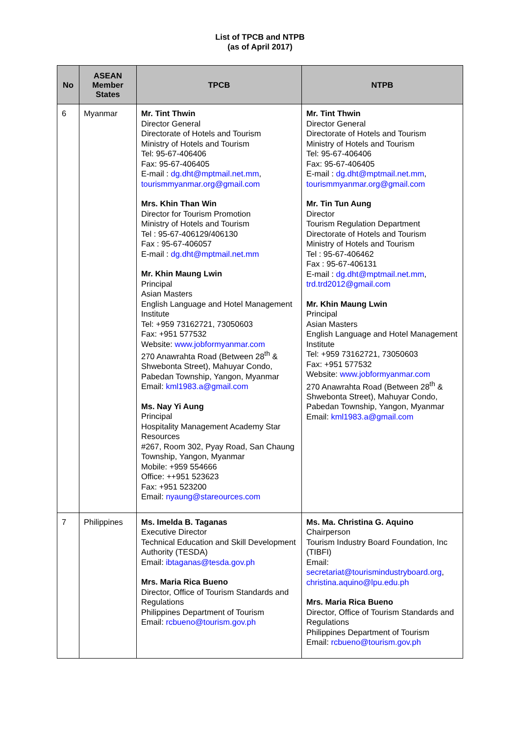List of TPCB and NTPB
(as of April 2017)
| No | ASEAN Member States | TPCB | NTPB |
| --- | --- | --- | --- |
| 6 | Myanmar | Mr. Tint Thwin Director General Directorate of Hotels and Tourism Ministry of Hotels and Tourism Tel: 95-67-406406 Fax: 95-67-406405 E-mail : dg.dht@mptmail.net.mm , tourismmyanmar.org@gmail.com Mrs. Khin Than Win Director for Tourism Promotion Ministry of Hotels and Tourism Tel : 95-67-406129/406130 Fax : 95-67-406057 E-mail : dg.dht@mptmail.net.mm Mr. Khin Maung Lwin Principal Asian Masters English Language and Hotel Management Institute Tel: +959 73162721, 73050603 Fax: +951 577532 Website: www.jobformyanmar.com 270 Anawrahta Road (Between 28<sup>th</sup> & Shwebonta Street), Mahuyar Condo, Pabedan Township, Yangon, Myanmar Email: kml1983.a@gmail.com Ms. Nay Yi Aung Principal Hospitality Management Academy Star Resources #267, Room 302, Pyay Road, San Chaung Township, Yangon, Myanmar Mobile: +959 554666 Office: ++951 523623 Fax: +951 523200 Email: nyaung@stareources.com | Mr. Tint Thwin Director General Directorate of Hotels and Tourism Ministry of Hotels and Tourism Tel: 95-67-406406 Fax: 95-67-406405 E-mail : dg.dht@mptmail.net.mm , tourismmyanmar.org@gmail.com Mr. Tin Tun Aung Director Tourism Regulation Department Directorate of Hotels and Tourism Ministry of Hotels and Tourism Tel : 95-67-406462 Fax : 95-67-406131 E-mail : dg.dht@mptmail.net.mm , trd.trd2012@gmail.com Mr. Khin Maung Lwin Principal Asian Masters English Language and Hotel Management Institute Tel: +959 73162721, 73050603 Fax: +951 577532 Website: www.jobformyanmar.com 270 Anawrahta Road (Between 28<sup>th</sup> & Shwebonta Street), Mahuyar Condo, Pabedan Township, Yangon, Myanmar Email: kml1983.a@gmail.com |
| 7 | Philippines | Ms. Imelda B. Taganas Executive Director Technical Education and Skill Development Authority (TESDA) Email: ibtaganas@tesda.gov.ph Mrs. Maria Rica Bueno Director, Office of Tourism Standards and Regulations Philippines Department of Tourism Email: rcbueno@tourism.gov.ph | Ms. Ma. Christina G. Aquino Chairperson Tourism Industry Board Foundation, Inc (TIBFI) Email: secretariat@tourismindustryboard.org , christina.aquino@lpu.edu.ph Mrs. Maria Rica Bueno Director, Office of Tourism Standards and Regulations Philippines Department of Tourism Email: rcbueno@tourism.gov.ph |